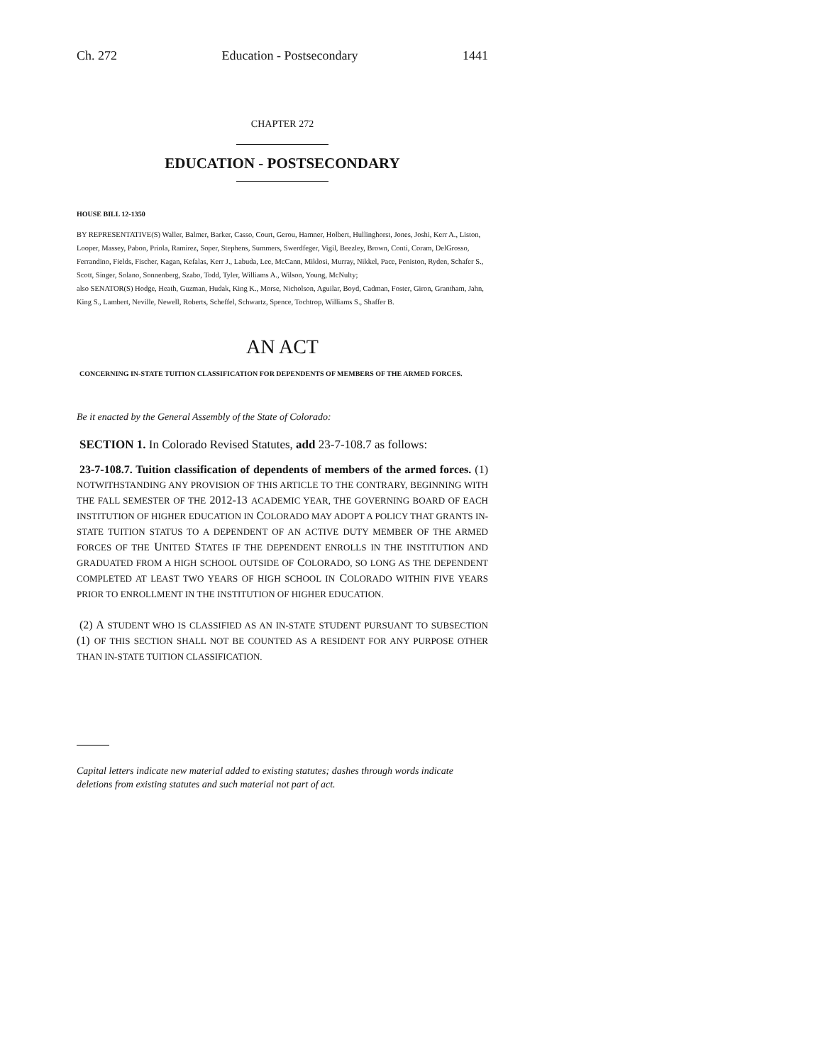Ch. 272 Education - Postsecondary 1441
CHAPTER 272
EDUCATION - POSTSECONDARY
HOUSE BILL 12-1350
BY REPRESENTATIVE(S) Waller, Balmer, Barker, Casso, Court, Gerou, Hamner, Holbert, Hullinghorst, Jones, Joshi, Kerr A., Liston, Looper, Massey, Pabon, Priola, Ramirez, Soper, Stephens, Summers, Swerdfeger, Vigil, Beezley, Brown, Conti, Coram, DelGrosso, Ferrandino, Fields, Fischer, Kagan, Kefalas, Kerr J., Labuda, Lee, McCann, Miklosi, Murray, Nikkel, Pace, Peniston, Ryden, Schafer S., Scott, Singer, Solano, Sonnenberg, Szabo, Todd, Tyler, Williams A., Wilson, Young, McNulty;
also SENATOR(S) Hodge, Heath, Guzman, Hudak, King K., Morse, Nicholson, Aguilar, Boyd, Cadman, Foster, Giron, Grantham, Jahn, King S., Lambert, Neville, Newell, Roberts, Scheffel, Schwartz, Spence, Tochtrop, Williams S., Shaffer B.
AN ACT
CONCERNING IN-STATE TUITION CLASSIFICATION FOR DEPENDENTS OF MEMBERS OF THE ARMED FORCES.
Be it enacted by the General Assembly of the State of Colorado:
SECTION 1. In Colorado Revised Statutes, add 23-7-108.7 as follows:
23-7-108.7. Tuition classification of dependents of members of the armed forces. (1) NOTWITHSTANDING ANY PROVISION OF THIS ARTICLE TO THE CONTRARY, BEGINNING WITH THE FALL SEMESTER OF THE 2012-13 ACADEMIC YEAR, THE GOVERNING BOARD OF EACH INSTITUTION OF HIGHER EDUCATION IN COLORADO MAY ADOPT A POLICY THAT GRANTS IN-STATE TUITION STATUS TO A DEPENDENT OF AN ACTIVE DUTY MEMBER OF THE ARMED FORCES OF THE UNITED STATES IF THE DEPENDENT ENROLLS IN THE INSTITUTION AND GRADUATED FROM A HIGH SCHOOL OUTSIDE OF COLORADO, SO LONG AS THE DEPENDENT COMPLETED AT LEAST TWO YEARS OF HIGH SCHOOL IN COLORADO WITHIN FIVE YEARS PRIOR TO ENROLLMENT IN THE INSTITUTION OF HIGHER EDUCATION.
(2) A STUDENT WHO IS CLASSIFIED AS AN IN-STATE STUDENT PURSUANT TO SUBSECTION (1) OF THIS SECTION SHALL NOT BE COUNTED AS A RESIDENT FOR ANY PURPOSE OTHER THAN IN-STATE TUITION CLASSIFICATION.
Capital letters indicate new material added to existing statutes; dashes through words indicate deletions from existing statutes and such material not part of act.